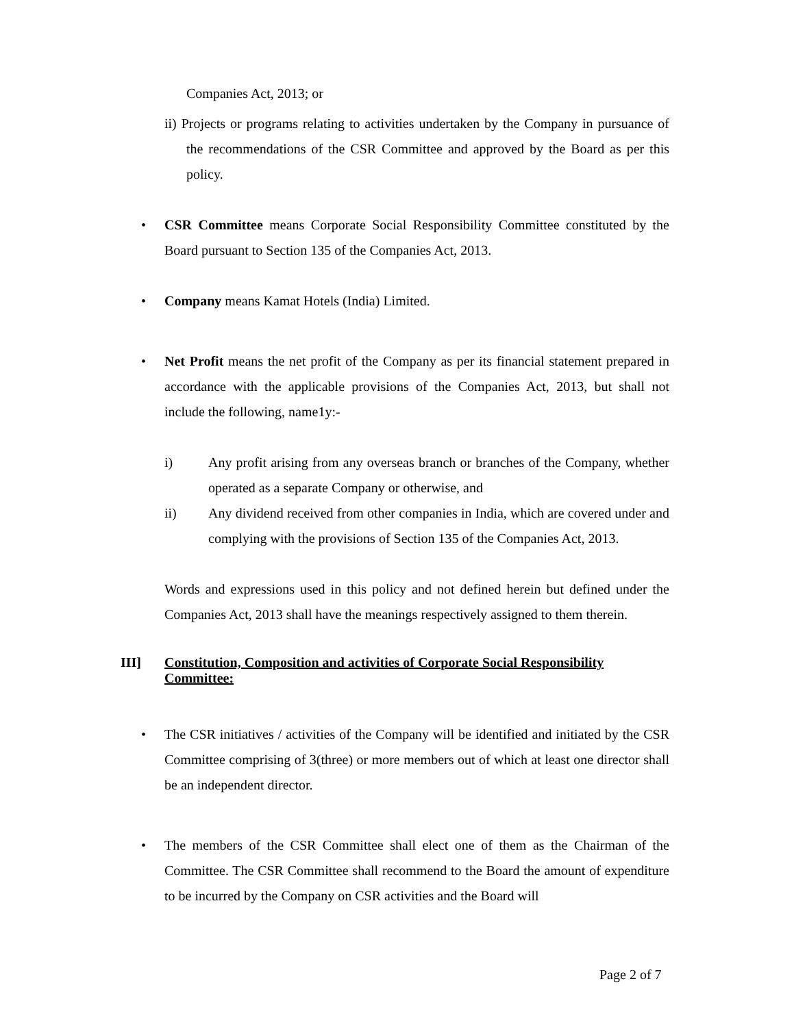Companies Act, 2013; or
ii) Projects or programs relating to activities undertaken by the Company in pursuance of the recommendations of the CSR Committee and approved by the Board as per this policy.
• CSR Committee means Corporate Social Responsibility Committee constituted by the Board pursuant to Section 135 of the Companies Act, 2013.
• Company means Kamat Hotels (India) Limited.
• Net Profit means the net profit of the Company as per its financial statement prepared in accordance with the applicable provisions of the Companies Act, 2013, but shall not include the following, name1y:-
i) Any profit arising from any overseas branch or branches of the Company, whether operated as a separate Company or otherwise, and
ii) Any dividend received from other companies in India, which are covered under and complying with the provisions of Section 135 of the Companies Act, 2013.
Words and expressions used in this policy and not defined herein but defined under the Companies Act, 2013 shall have the meanings respectively assigned to them therein.
III] Constitution, Composition and activities of Corporate Social Responsibility
Committee:
• The CSR initiatives / activities of the Company will be identified and initiated by the CSR Committee comprising of 3(three) or more members out of which at least one director shall be an independent director.
• The members of the CSR Committee shall elect one of them as the Chairman of the Committee. The CSR Committee shall recommend to the Board the amount of expenditure to be incurred by the Company on CSR activities and the Board will
Page 2 of 7